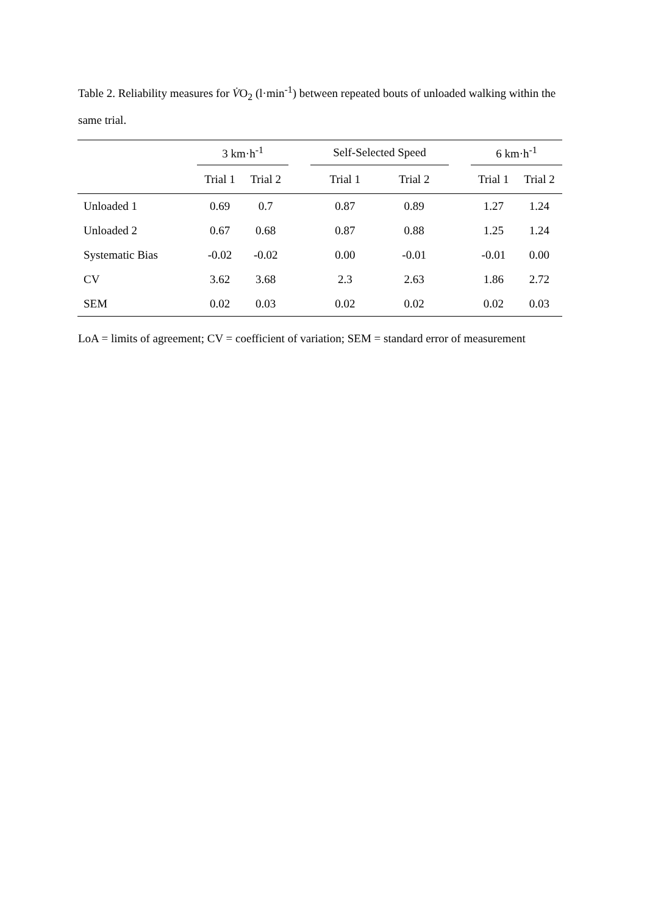Table 2. Reliability measures for V̇O<sub>2</sub> (l·min<sup>-1</sup>) between repeated bouts of unloaded walking within the same trial.
| | 3 km·h<sup>-1</sup> | | | Self-Selected Speed | | | 6 km·h<sup>-1</sup> | |
| --- | --- | --- | --- | --- | --- | --- | --- | --- |
| | Trial 1 | Trial 2 | | Trial 1 | Trial 2 | | Trial 1 | Trial 2 |
| Unloaded 1 | 0.69 | 0.7 | | 0.87 | 0.89 | | 1.27 | 1.24 |
| Unloaded 2 | 0.67 | 0.68 | | 0.87 | 0.88 | | 1.25 | 1.24 |
| Systematic Bias | -0.02 | -0.02 | | 0.00 | -0.01 | | -0.01 | 0.00 |
| CV | 3.62 | 3.68 | | 2.3 | 2.63 | | 1.86 | 2.72 |
| SEM | 0.02 | 0.03 | | 0.02 | 0.02 | | 0.02 | 0.03 |
LoA = limits of agreement; CV = coefficient of variation; SEM = standard error of measurement